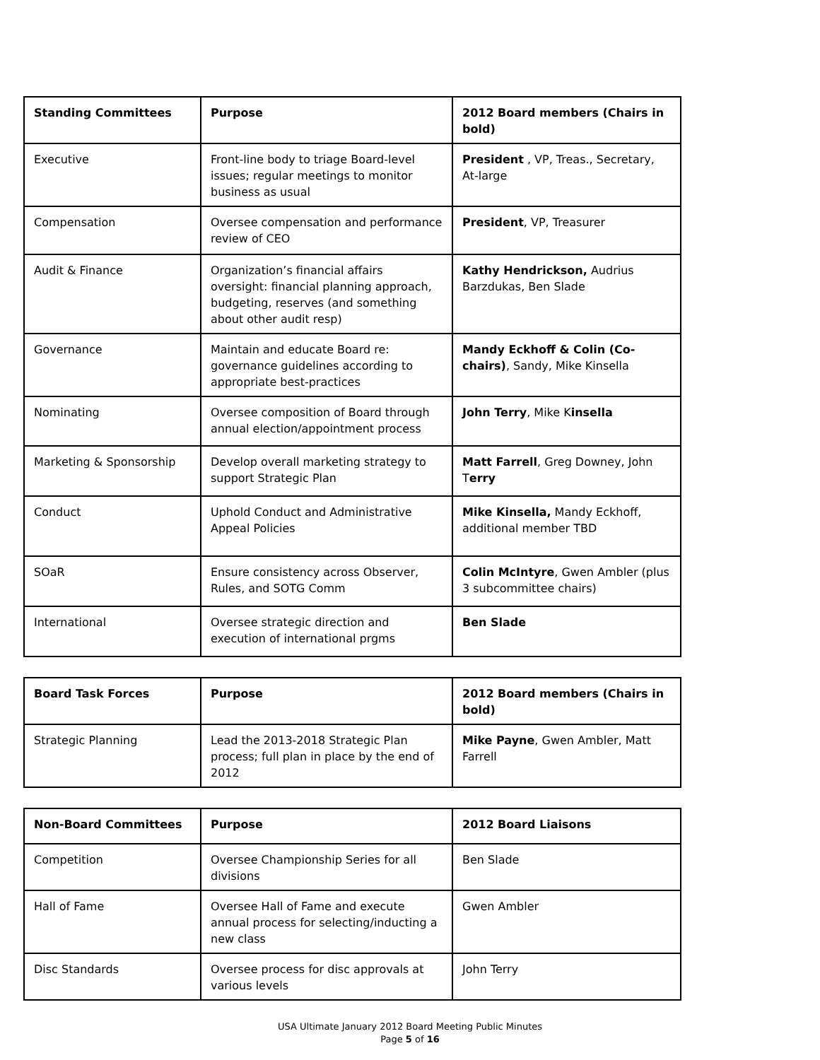| Standing Committees | Purpose | 2012 Board members (Chairs in bold) |
| --- | --- | --- |
| Executive | Front-line body to triage Board-level issues; regular meetings to monitor business as usual | President , VP, Treas., Secretary, At-large |
| Compensation | Oversee compensation and performance review of CEO | President , VP, Treasurer |
| Audit & Finance | Organization’s financial affairs oversight: financial planning approach, budgeting, reserves (and something about other audit resp) | Kathy Hendrickson, Audrius Barzdukas, Ben Slade |
| Governance | Maintain and educate Board re: governance guidelines according to appropriate best-practices | Mandy Eckhoff & Colin (Co-chairs) , Sandy, Mike Kinsella |
| Nominating | Oversee composition of Board through annual election/appointment process | John Terry , Mike K insella |
| Marketing & Sponsorship | Develop overall marketing strategy to support Strategic Plan | Matt Farrell , Greg Downey, John T erry |
| Conduct | Uphold Conduct and Administrative Appeal Policies | Mike Kinsella, Mandy Eckhoff, additional member TBD |
| SOaR | Ensure consistency across Observer, Rules, and SOTG Comm | Colin McIntyre , Gwen Ambler (plus 3 subcommittee chairs) |
| International | Oversee strategic direction and execution of international prgms | Ben Slade |
| Board Task Forces | Purpose | 2012 Board members (Chairs in bold) |
| --- | --- | --- |
| Strategic Planning | Lead the 2013-2018 Strategic Plan process; full plan in place by the end of 2012 | Mike Payne , Gwen Ambler, Matt Farrell |
| Non-Board Committees | Purpose | 2012 Board Liaisons |
| --- | --- | --- |
| Competition | Oversee Championship Series for all divisions | Ben Slade |
| Hall of Fame | Oversee Hall of Fame and execute annual process for selecting/inducting a new class | Gwen Ambler |
| Disc Standards | Oversee process for disc approvals at various levels | John Terry |
USA Ultimate January 2012 Board Meeting Public Minutes
Page 5 of 16